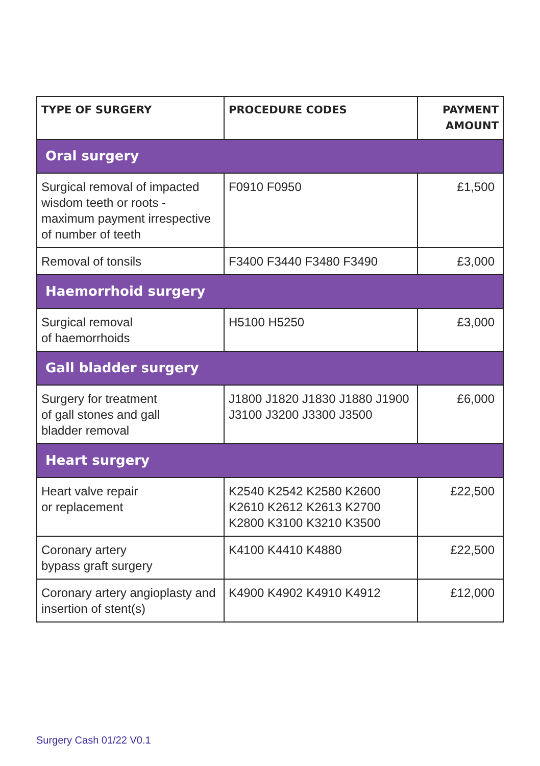| TYPE OF SURGERY | PROCEDURE CODES | PAYMENT AMOUNT |
| --- | --- | --- |
| Oral surgery | | |
| Surgical removal of impacted wisdom teeth or roots - maximum payment irrespective of number of teeth | F0910 F0950 | £1,500 |
| Removal of tonsils | F3400 F3440 F3480 F3490 | £3,000 |
| Haemorrhoid surgery | | |
| Surgical removal of haemorrhoids | H5100 H5250 | £3,000 |
| Gall bladder surgery | | |
| Surgery for treatment of gall stones and gall bladder removal | J1800 J1820 J1830 J1880 J1900 J3100 J3200 J3300 J3500 | £6,000 |
| Heart surgery | | |
| Heart valve repair or replacement | K2540 K2542 K2580 K2600 K2610 K2612 K2613 K2700 K2800 K3100 K3210 K3500 | £22,500 |
| Coronary artery bypass graft surgery | K4100 K4410 K4880 | £22,500 |
| Coronary artery angioplasty and insertion of stent(s) | K4900 K4902 K4910 K4912 | £12,000 |
Surgery Cash 01/22 V0.1